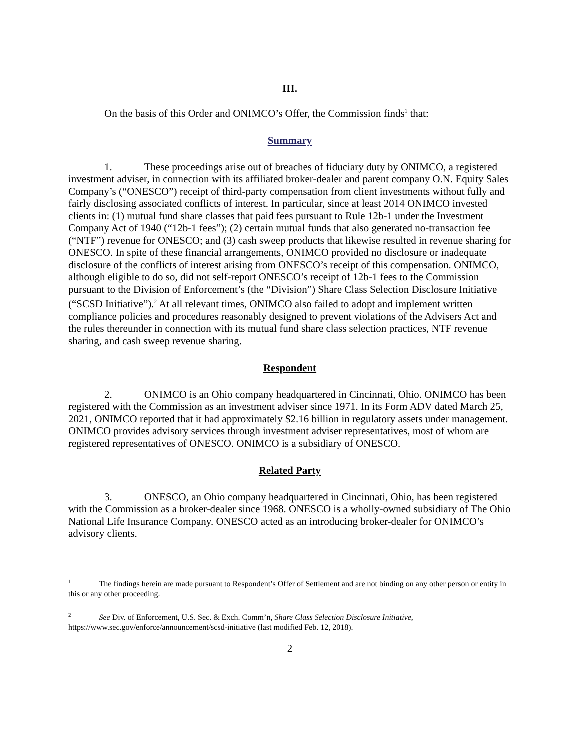III.
On the basis of this Order and ONIMCO’s Offer, the Commission finds<sup>1</sup> that:
Summary
1. These proceedings arise out of breaches of fiduciary duty by ONIMCO, a registered investment adviser, in connection with its affiliated broker-dealer and parent company O.N. Equity Sales Company’s (“ONESCO”) receipt of third-party compensation from client investments without fully and fairly disclosing associated conflicts of interest. In particular, since at least 2014 ONIMCO invested clients in: (1) mutual fund share classes that paid fees pursuant to Rule 12b-1 under the Investment Company Act of 1940 (“12b-1 fees”); (2) certain mutual funds that also generated no-transaction fee (“NTF”) revenue for ONESCO; and (3) cash sweep products that likewise resulted in revenue sharing for ONESCO. In spite of these financial arrangements, ONIMCO provided no disclosure or inadequate disclosure of the conflicts of interest arising from ONESCO’s receipt of this compensation. ONIMCO, although eligible to do so, did not self-report ONESCO’s receipt of 12b-1 fees to the Commission pursuant to the Division of Enforcement’s (the “Division”) Share Class Selection Disclosure Initiative (“SCSD Initiative”).<sup>2</sup> At all relevant times, ONIMCO also failed to adopt and implement written compliance policies and procedures reasonably designed to prevent violations of the Advisers Act and the rules thereunder in connection with its mutual fund share class selection practices, NTF revenue sharing, and cash sweep revenue sharing.
Respondent
2. ONIMCO is an Ohio company headquartered in Cincinnati, Ohio. ONIMCO has been registered with the Commission as an investment adviser since 1971. In its Form ADV dated March 25, 2021, ONIMCO reported that it had approximately $2.16 billion in regulatory assets under management. ONIMCO provides advisory services through investment adviser representatives, most of whom are registered representatives of ONESCO. ONIMCO is a subsidiary of ONESCO.
Related Party
3. ONESCO, an Ohio company headquartered in Cincinnati, Ohio, has been registered with the Commission as a broker-dealer since 1968. ONESCO is a wholly-owned subsidiary of The Ohio National Life Insurance Company. ONESCO acted as an introducing broker-dealer for ONIMCO’s advisory clients.
<sup>1</sup> The findings herein are made pursuant to Respondent’s Offer of Settlement and are not binding on any other person or entity in this or any other proceeding.
<sup>2</sup> See Div. of Enforcement, U.S. Sec. & Exch. Comm’n, Share Class Selection Disclosure Initiative, https://www.sec.gov/enforce/announcement/scsd-initiative (last modified Feb. 12, 2018).
2